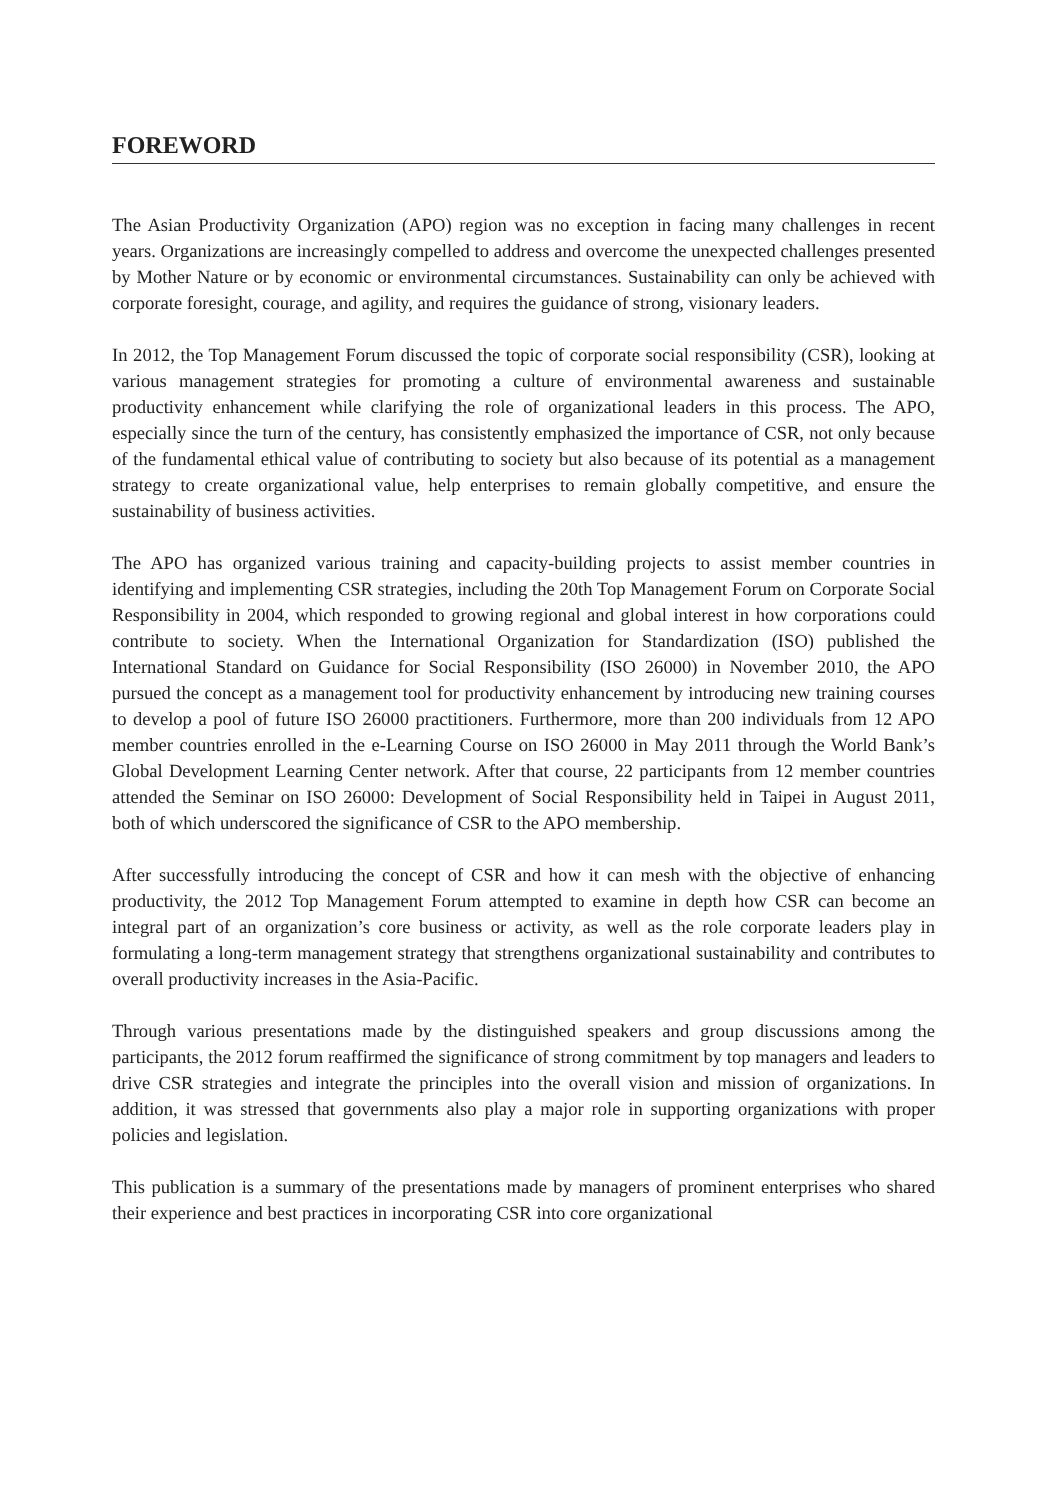FOREWORD
The Asian Productivity Organization (APO) region was no exception in facing many challenges in recent years. Organizations are increasingly compelled to address and overcome the unexpected challenges presented by Mother Nature or by economic or environmental circumstances. Sustainability can only be achieved with corporate foresight, courage, and agility, and requires the guidance of strong, visionary leaders.
In 2012, the Top Management Forum discussed the topic of corporate social responsibility (CSR), looking at various management strategies for promoting a culture of environmental awareness and sustainable productivity enhancement while clarifying the role of organizational leaders in this process. The APO, especially since the turn of the century, has consistently emphasized the importance of CSR, not only because of the fundamental ethical value of contributing to society but also because of its potential as a management strategy to create organizational value, help enterprises to remain globally competitive, and ensure the sustainability of business activities.
The APO has organized various training and capacity-building projects to assist member countries in identifying and implementing CSR strategies, including the 20th Top Management Forum on Corporate Social Responsibility in 2004, which responded to growing regional and global interest in how corporations could contribute to society. When the International Organization for Standardization (ISO) published the International Standard on Guidance for Social Responsibility (ISO 26000) in November 2010, the APO pursued the concept as a management tool for productivity enhancement by introducing new training courses to develop a pool of future ISO 26000 practitioners. Furthermore, more than 200 individuals from 12 APO member countries enrolled in the e-Learning Course on ISO 26000 in May 2011 through the World Bank’s Global Development Learning Center network. After that course, 22 participants from 12 member countries attended the Seminar on ISO 26000: Development of Social Responsibility held in Taipei in August 2011, both of which underscored the significance of CSR to the APO membership.
After successfully introducing the concept of CSR and how it can mesh with the objective of enhancing productivity, the 2012 Top Management Forum attempted to examine in depth how CSR can become an integral part of an organization’s core business or activity, as well as the role corporate leaders play in formulating a long-term management strategy that strengthens organizational sustainability and contributes to overall productivity increases in the Asia-Pacific.
Through various presentations made by the distinguished speakers and group discussions among the participants, the 2012 forum reaffirmed the significance of strong commitment by top managers and leaders to drive CSR strategies and integrate the principles into the overall vision and mission of organizations. In addition, it was stressed that governments also play a major role in supporting organizations with proper policies and legislation.
This publication is a summary of the presentations made by managers of prominent enterprises who shared their experience and best practices in incorporating CSR into core organizational